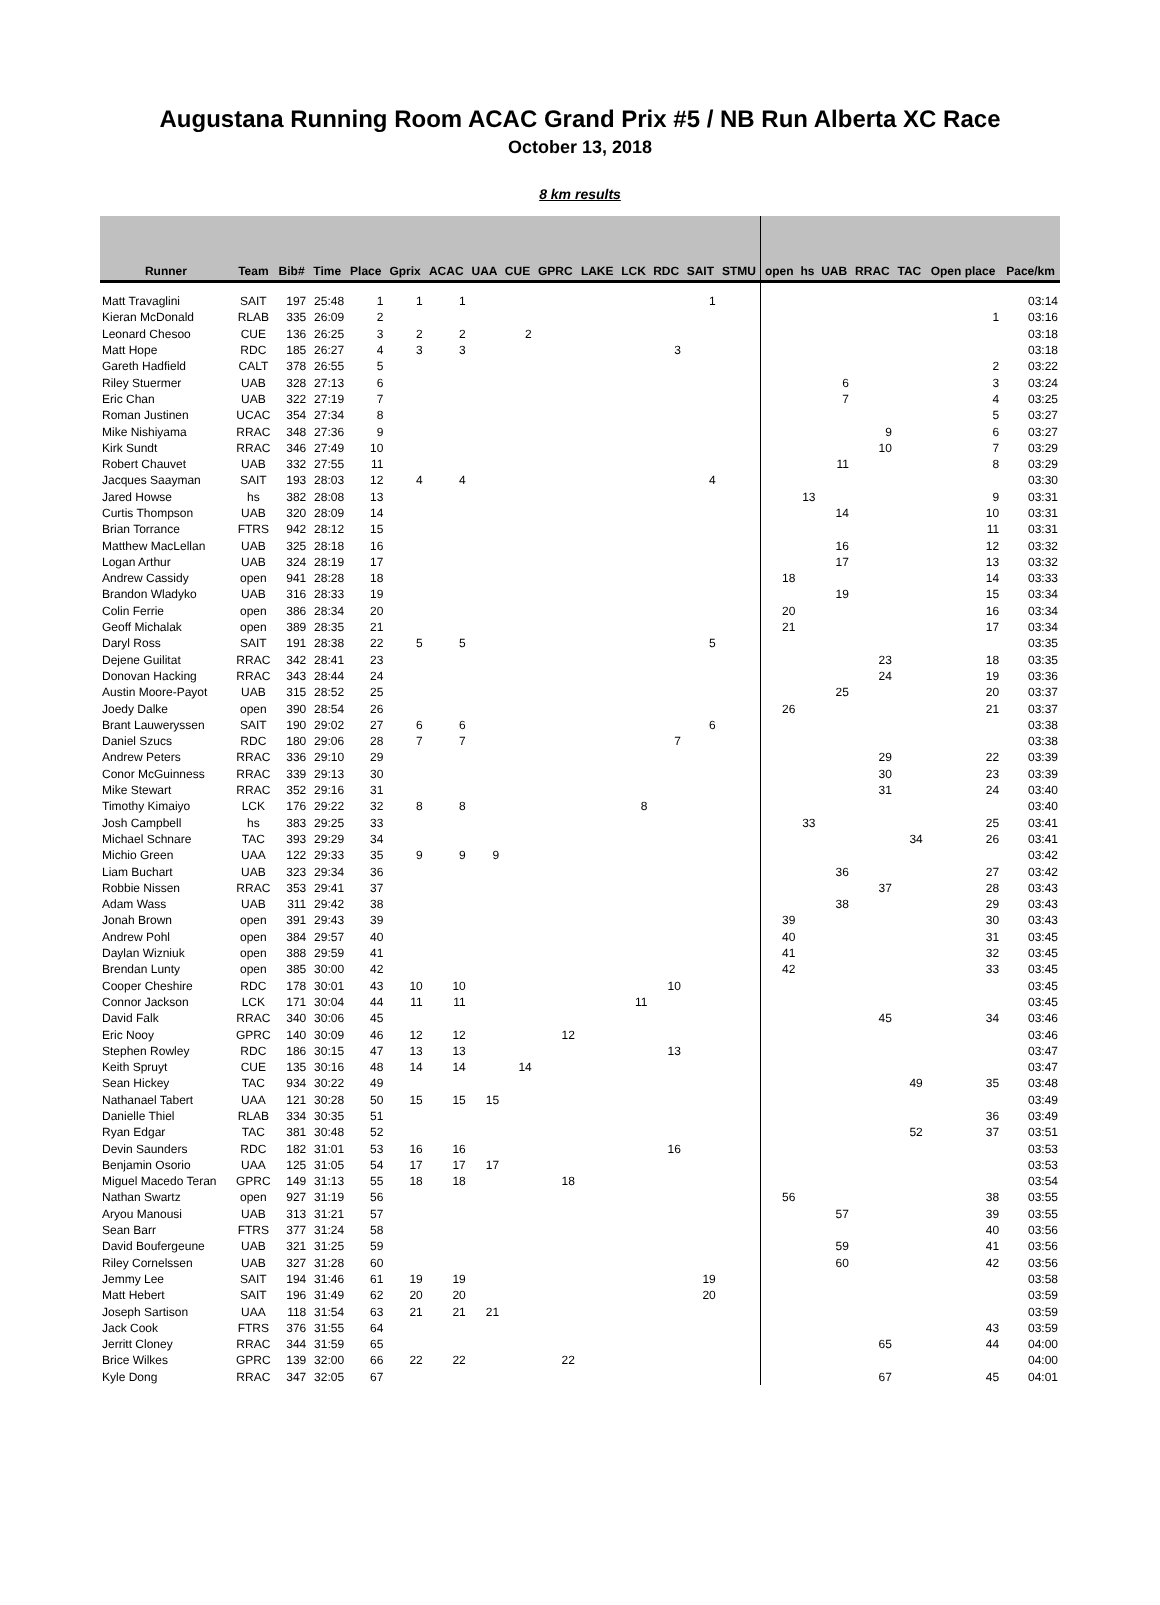Augustana Running Room ACAC Grand Prix #5 / NB Run Alberta XC Race
October 13, 2018
8 km results
| Runner | Team | Bib# | Time | Place | Gprix | ACAC | UAA | CUE | GPRC | LAKE | LCK | RDC | SAIT | STMU | open | hs | UAB | RRAC | TAC | Open place | Pace/km |
| --- | --- | --- | --- | --- | --- | --- | --- | --- | --- | --- | --- | --- | --- | --- | --- | --- | --- | --- | --- | --- | --- |
| Matt Travaglini | SAIT | 197 | 25:48 | 1 | 1 | 1 | | | | | | | 1 | | | | | | | | 03:14 |
| Kieran McDonald | RLAB | 335 | 26:09 | 2 | | | | | | | | | | | | | | | | 1 | 03:16 |
| Leonard Chesoo | CUE | 136 | 26:25 | 3 | 2 | 2 | | 2 | | | | | | | | | | | | | 03:18 |
| Matt Hope | RDC | 185 | 26:27 | 4 | 3 | 3 | | | | | | 3 | | | | | | | | | 03:18 |
| Gareth Hadfield | CALT | 378 | 26:55 | 5 | | | | | | | | | | | | | | | | 2 | 03:22 |
| Riley Stuermer | UAB | 328 | 27:13 | 6 | | | | | | | | | | | | | 6 | | | 3 | 03:24 |
| Eric Chan | UAB | 322 | 27:19 | 7 | | | | | | | | | | | | | 7 | | | 4 | 03:25 |
| Roman Justinen | UCAC | 354 | 27:34 | 8 | | | | | | | | | | | | | | | | 5 | 03:27 |
| Mike Nishiyama | RRAC | 348 | 27:36 | 9 | | | | | | | | | | | | | | 9 | | 6 | 03:27 |
| Kirk Sundt | RRAC | 346 | 27:49 | 10 | | | | | | | | | | | | | | 10 | | 7 | 03:29 |
| Robert Chauvet | UAB | 332 | 27:55 | 11 | | | | | | | | | | | | | 11 | | | 8 | 03:29 |
| Jacques Saayman | SAIT | 193 | 28:03 | 12 | 4 | 4 | | | | | | | 4 | | | | | | | | 03:30 |
| Jared Howse | hs | 382 | 28:08 | 13 | | | | | | | | | | | | 13 | | | | 9 | 03:31 |
| Curtis Thompson | UAB | 320 | 28:09 | 14 | | | | | | | | | | | | | 14 | | | 10 | 03:31 |
| Brian Torrance | FTRS | 942 | 28:12 | 15 | | | | | | | | | | | | | | | | 11 | 03:31 |
| Matthew MacLellan | UAB | 325 | 28:18 | 16 | | | | | | | | | | | | | 16 | | | 12 | 03:32 |
| Logan Arthur | UAB | 324 | 28:19 | 17 | | | | | | | | | | | | | 17 | | | 13 | 03:32 |
| Andrew Cassidy | open | 941 | 28:28 | 18 | | | | | | | | | | | 18 | | | | | 14 | 03:33 |
| Brandon Wladyko | UAB | 316 | 28:33 | 19 | | | | | | | | | | | | | 19 | | | 15 | 03:34 |
| Colin Ferrie | open | 386 | 28:34 | 20 | | | | | | | | | | | 20 | | | | | 16 | 03:34 |
| Geoff Michalak | open | 389 | 28:35 | 21 | | | | | | | | | | | 21 | | | | | 17 | 03:34 |
| Daryl Ross | SAIT | 191 | 28:38 | 22 | 5 | 5 | | | | | | | 5 | | | | | | | | 03:35 |
| Dejene Guilitat | RRAC | 342 | 28:41 | 23 | | | | | | | | | | | | | | 23 | | 18 | 03:35 |
| Donovan Hacking | RRAC | 343 | 28:44 | 24 | | | | | | | | | | | | | | 24 | | 19 | 03:36 |
| Austin Moore-Payot | UAB | 315 | 28:52 | 25 | | | | | | | | | | | | | 25 | | | 20 | 03:37 |
| Joedy Dalke | open | 390 | 28:54 | 26 | | | | | | | | | | | 26 | | | | | 21 | 03:37 |
| Brant Lauweryssen | SAIT | 190 | 29:02 | 27 | 6 | 6 | | | | | | | 6 | | | | | | | | 03:38 |
| Daniel Szucs | RDC | 180 | 29:06 | 28 | 7 | 7 | | | | | | 7 | | | | | | | | | 03:38 |
| Andrew Peters | RRAC | 336 | 29:10 | 29 | | | | | | | | | | | | | | 29 | | 22 | 03:39 |
| Conor McGuinness | RRAC | 339 | 29:13 | 30 | | | | | | | | | | | | | | 30 | | 23 | 03:39 |
| Mike Stewart | RRAC | 352 | 29:16 | 31 | | | | | | | | | | | | | | 31 | | 24 | 03:40 |
| Timothy Kimaiyo | LCK | 176 | 29:22 | 32 | 8 | 8 | | | | | 8 | | | | | | | | | | 03:40 |
| Josh Campbell | hs | 383 | 29:25 | 33 | | | | | | | | | | | | 33 | | | | 25 | 03:41 |
| Michael Schnare | TAC | 393 | 29:29 | 34 | | | | | | | | | | | | | | | 34 | 26 | 03:41 |
| Michio Green | UAA | 122 | 29:33 | 35 | 9 | 9 | 9 | | | | | | | | | | | | | | 03:42 |
| Liam Buchart | UAB | 323 | 29:34 | 36 | | | | | | | | | | | | | 36 | | | 27 | 03:42 |
| Robbie Nissen | RRAC | 353 | 29:41 | 37 | | | | | | | | | | | | | | 37 | | 28 | 03:43 |
| Adam Wass | UAB | 311 | 29:42 | 38 | | | | | | | | | | | | | 38 | | | 29 | 03:43 |
| Jonah Brown | open | 391 | 29:43 | 39 | | | | | | | | | | | 39 | | | | | 30 | 03:43 |
| Andrew Pohl | open | 384 | 29:57 | 40 | | | | | | | | | | | 40 | | | | | 31 | 03:45 |
| Daylan Wizniuk | open | 388 | 29:59 | 41 | | | | | | | | | | | 41 | | | | | 32 | 03:45 |
| Brendan Lunty | open | 385 | 30:00 | 42 | | | | | | | | | | | 42 | | | | | 33 | 03:45 |
| Cooper Cheshire | RDC | 178 | 30:01 | 43 | 10 | 10 | | | | | | 10 | | | | | | | | | 03:45 |
| Connor Jackson | LCK | 171 | 30:04 | 44 | 11 | 11 | | | | | 11 | | | | | | | | | | 03:45 |
| David Falk | RRAC | 340 | 30:06 | 45 | | | | | | | | | | | | | | 45 | | 34 | 03:46 |
| Eric Nooy | GPRC | 140 | 30:09 | 46 | 12 | 12 | | | 12 | | | | | | | | | | | | 03:46 |
| Stephen Rowley | RDC | 186 | 30:15 | 47 | 13 | 13 | | | | | | 13 | | | | | | | | | 03:47 |
| Keith Spruyt | CUE | 135 | 30:16 | 48 | 14 | 14 | | 14 | | | | | | | | | | | | | 03:47 |
| Sean Hickey | TAC | 934 | 30:22 | 49 | | | | | | | | | | | | | | | 49 | 35 | 03:48 |
| Nathanael Tabert | UAA | 121 | 30:28 | 50 | 15 | 15 | 15 | | | | | | | | | | | | | | 03:49 |
| Danielle Thiel | RLAB | 334 | 30:35 | 51 | | | | | | | | | | | | | | | | 36 | 03:49 |
| Ryan Edgar | TAC | 381 | 30:48 | 52 | | | | | | | | | | | | | | | 52 | 37 | 03:51 |
| Devin Saunders | RDC | 182 | 31:01 | 53 | 16 | 16 | | | | | | 16 | | | | | | | | | 03:53 |
| Benjamin Osorio | UAA | 125 | 31:05 | 54 | 17 | 17 | 17 | | | | | | | | | | | | | | 03:53 |
| Miguel Macedo Teran | GPRC | 149 | 31:13 | 55 | 18 | 18 | | | 18 | | | | | | | | | | | | 03:54 |
| Nathan Swartz | open | 927 | 31:19 | 56 | | | | | | | | | | | 56 | | | | | 38 | 03:55 |
| Aryou Manousi | UAB | 313 | 31:21 | 57 | | | | | | | | | | | | | 57 | | | 39 | 03:55 |
| Sean Barr | FTRS | 377 | 31:24 | 58 | | | | | | | | | | | | | | | | 40 | 03:56 |
| David Boufergeune | UAB | 321 | 31:25 | 59 | | | | | | | | | | | | | 59 | | | 41 | 03:56 |
| Riley Cornelssen | UAB | 327 | 31:28 | 60 | | | | | | | | | | | | | 60 | | | 42 | 03:56 |
| Jemmy Lee | SAIT | 194 | 31:46 | 61 | 19 | 19 | | | | | | | 19 | | | | | | | | 03:58 |
| Matt Hebert | SAIT | 196 | 31:49 | 62 | 20 | 20 | | | | | | | 20 | | | | | | | | 03:59 |
| Joseph Sartison | UAA | 118 | 31:54 | 63 | 21 | 21 | 21 | | | | | | | | | | | | | | 03:59 |
| Jack Cook | FTRS | 376 | 31:55 | 64 | | | | | | | | | | | | | | | | 43 | 03:59 |
| Jerritt Cloney | RRAC | 344 | 31:59 | 65 | | | | | | | | | | | | | | 65 | | 44 | 04:00 |
| Brice Wilkes | GPRC | 139 | 32:00 | 66 | 22 | 22 | | | 22 | | | | | | | | | | | | 04:00 |
| Kyle Dong | RRAC | 347 | 32:05 | 67 | | | | | | | | | | | | | | 67 | | 45 | 04:01 |